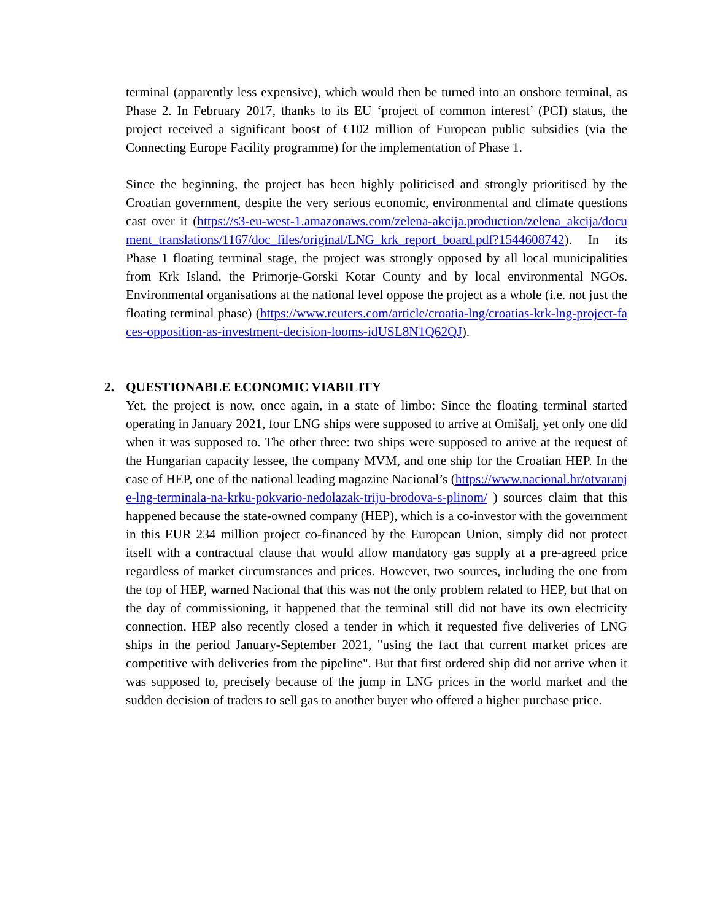terminal (apparently less expensive), which would then be turned into an onshore terminal, as Phase 2. In February 2017, thanks to its EU ‘project of common interest’ (PCI) status, the project received a significant boost of €102 million of European public subsidies (via the Connecting Europe Facility programme) for the implementation of Phase 1.
Since the beginning, the project has been highly politicised and strongly prioritised by the Croatian government, despite the very serious economic, environmental and climate questions cast over it (https://s3-eu-west-1.amazonaws.com/zelena-akcija.production/zelena_akcija/document_translations/1167/doc_files/original/LNG_krk_report_board.pdf?1544608742). In its Phase 1 floating terminal stage, the project was strongly opposed by all local municipalities from Krk Island, the Primorje-Gorski Kotar County and by local environmental NGOs. Environmental organisations at the national level oppose the project as a whole (i.e. not just the floating terminal phase) (https://www.reuters.com/article/croatia-lng/croatias-krk-lng-project-faces-opposition-as-investment-decision-looms-idUSL8N1Q62QJ).
2. QUESTIONABLE ECONOMIC VIABILITY
Yet, the project is now, once again, in a state of limbo: Since the floating terminal started operating in January 2021, four LNG ships were supposed to arrive at Omišalj, yet only one did when it was supposed to. The other three: two ships were supposed to arrive at the request of the Hungarian capacity lessee, the company MVM, and one ship for the Croatian HEP. In the case of HEP, one of the national leading magazine Nacional’s (https://www.nacional.hr/otvaranje-lng-terminala-na-krku-pokvario-nedolazak-triju-brodova-s-plinom/ ) sources claim that this happened because the state-owned company (HEP), which is a co-investor with the government in this EUR 234 million project co-financed by the European Union, simply did not protect itself with a contractual clause that would allow mandatory gas supply at a pre-agreed price regardless of market circumstances and prices. However, two sources, including the one from the top of HEP, warned Nacional that this was not the only problem related to HEP, but that on the day of commissioning, it happened that the terminal still did not have its own electricity connection. HEP also recently closed a tender in which it requested five deliveries of LNG ships in the period January-September 2021, "using the fact that current market prices are competitive with deliveries from the pipeline". But that first ordered ship did not arrive when it was supposed to, precisely because of the jump in LNG prices in the world market and the sudden decision of traders to sell gas to another buyer who offered a higher purchase price.